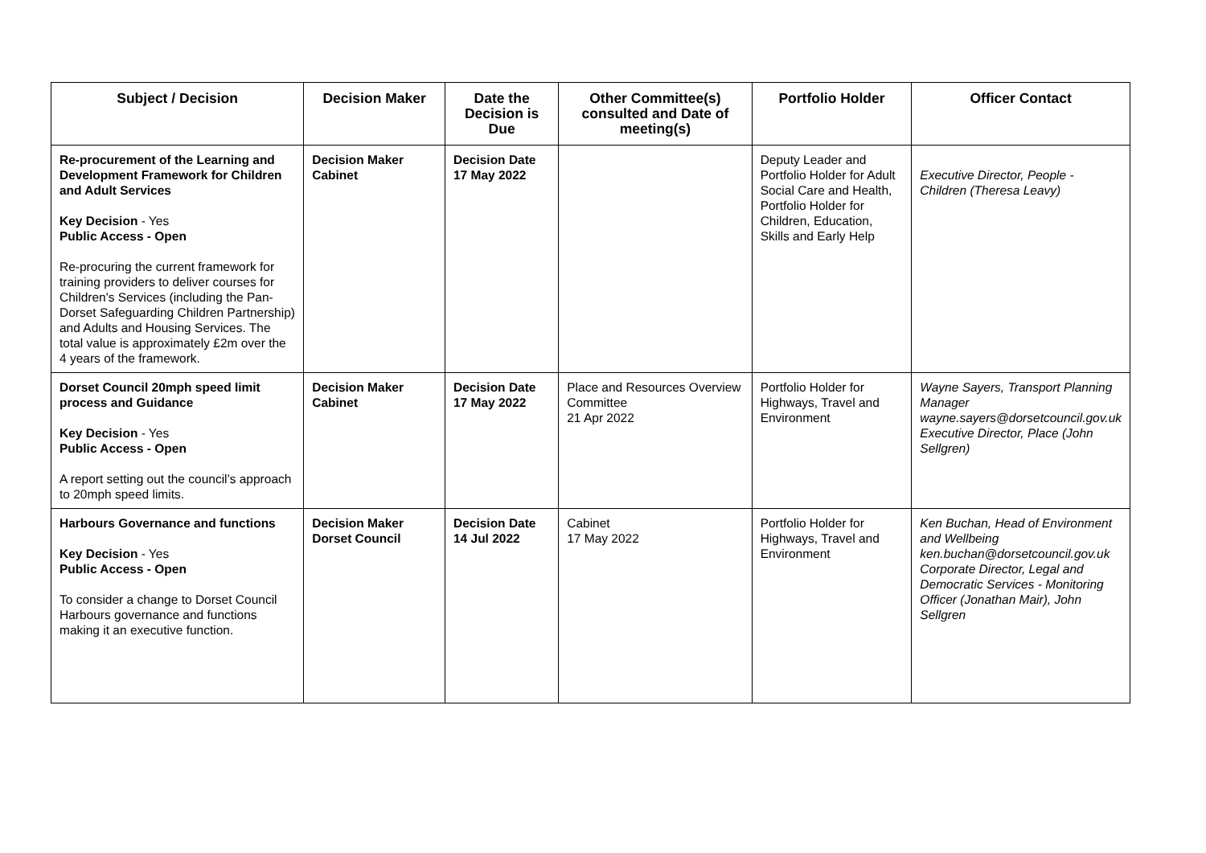| Subject / Decision | Decision Maker | Date the Decision is Due | Other Committee(s) consulted and Date of meeting(s) | Portfolio Holder | Officer Contact |
| --- | --- | --- | --- | --- | --- |
| Re-procurement of the Learning and Development Framework for Children and Adult Services Key Decision - Yes Public Access - Open Re-procuring the current framework for training providers to deliver courses for Children's Services (including the Pan-Dorset Safeguarding Children Partnership) and Adults and Housing Services. The total value is approximately £2m over the 4 years of the framework. | Decision Maker Cabinet | Decision Date 17 May 2022 | | Deputy Leader and Portfolio Holder for Adult Social Care and Health, Portfolio Holder for Children, Education, Skills and Early Help | Executive Director, People - Children (Theresa Leavy) |
| Dorset Council 20mph speed limit process and Guidance Key Decision - Yes Public Access - Open A report setting out the council’s approach to 20mph speed limits. | Decision Maker Cabinet | Decision Date 17 May 2022 | Place and Resources Overview Committee 21 Apr 2022 | Portfolio Holder for Highways, Travel and Environment | Wayne Sayers, Transport Planning Manager wayne.sayers@dorsetcouncil.gov.uk Executive Director, Place (John Sellgren) |
| Harbours Governance and functions Key Decision - Yes Public Access - Open To consider a change to Dorset Council Harbours governance and functions making it an executive function. | Decision Maker Dorset Council | Decision Date 14 Jul 2022 | Cabinet 17 May 2022 | Portfolio Holder for Highways, Travel and Environment | Ken Buchan, Head of Environment and Wellbeing ken.buchan@dorsetcouncil.gov.uk Corporate Director, Legal and Democratic Services - Monitoring Officer (Jonathan Mair), John Sellgren |